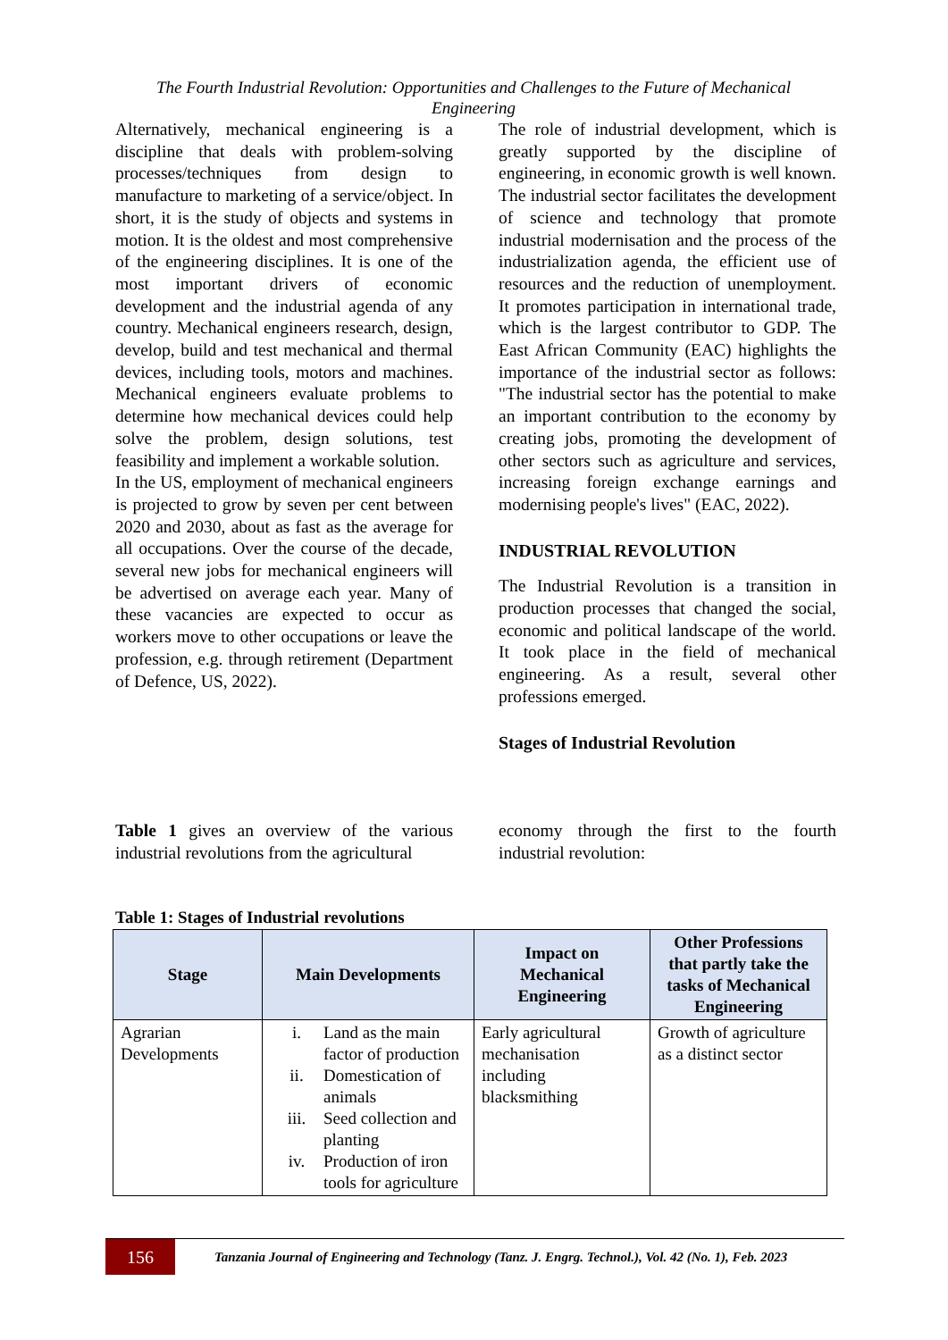The Fourth Industrial Revolution: Opportunities and Challenges to the Future of Mechanical Engineering
Alternatively, mechanical engineering is a discipline that deals with problem-solving processes/techniques from design to manufacture to marketing of a service/object. In short, it is the study of objects and systems in motion. It is the oldest and most comprehensive of the engineering disciplines. It is one of the most important drivers of economic development and the industrial agenda of any country. Mechanical engineers research, design, develop, build and test mechanical and thermal devices, including tools, motors and machines. Mechanical engineers evaluate problems to determine how mechanical devices could help solve the problem, design solutions, test feasibility and implement a workable solution.
In the US, employment of mechanical engineers is projected to grow by seven per cent between 2020 and 2030, about as fast as the average for all occupations. Over the course of the decade, several new jobs for mechanical engineers will be advertised on average each year. Many of these vacancies are expected to occur as workers move to other occupations or leave the profession, e.g. through retirement (Department of Defence, US, 2022).
The role of industrial development, which is greatly supported by the discipline of engineering, in economic growth is well known. The industrial sector facilitates the development of science and technology that promote industrial modernisation and the process of the industrialization agenda, the efficient use of resources and the reduction of unemployment. It promotes participation in international trade, which is the largest contributor to GDP. The East African Community (EAC) highlights the importance of the industrial sector as follows: "The industrial sector has the potential to make an important contribution to the economy by creating jobs, promoting the development of other sectors such as agriculture and services, increasing foreign exchange earnings and modernising people's lives" (EAC, 2022).
INDUSTRIAL REVOLUTION
The Industrial Revolution is a transition in production processes that changed the social, economic and political landscape of the world. It took place in the field of mechanical engineering. As a result, several other professions emerged.
Stages of Industrial Revolution
Table 1 gives an overview of the various industrial revolutions from the agricultural
economy through the first to the fourth industrial revolution:
Table 1: Stages of Industrial revolutions
| Stage | Main Developments | Impact on Mechanical Engineering | Other Professions that partly take the tasks of Mechanical Engineering |
| --- | --- | --- | --- |
| Agrarian Developments | i. Land as the main factor of production ii. Domestication of animals iii. Seed collection and planting iv. Production of iron tools for agriculture | Early agricultural mechanisation including blacksmithing | Growth of agriculture as a distinct sector |
156
Tanzania Journal of Engineering and Technology (Tanz. J. Engrg. Technol.), Vol. 42 (No. 1), Feb. 2023